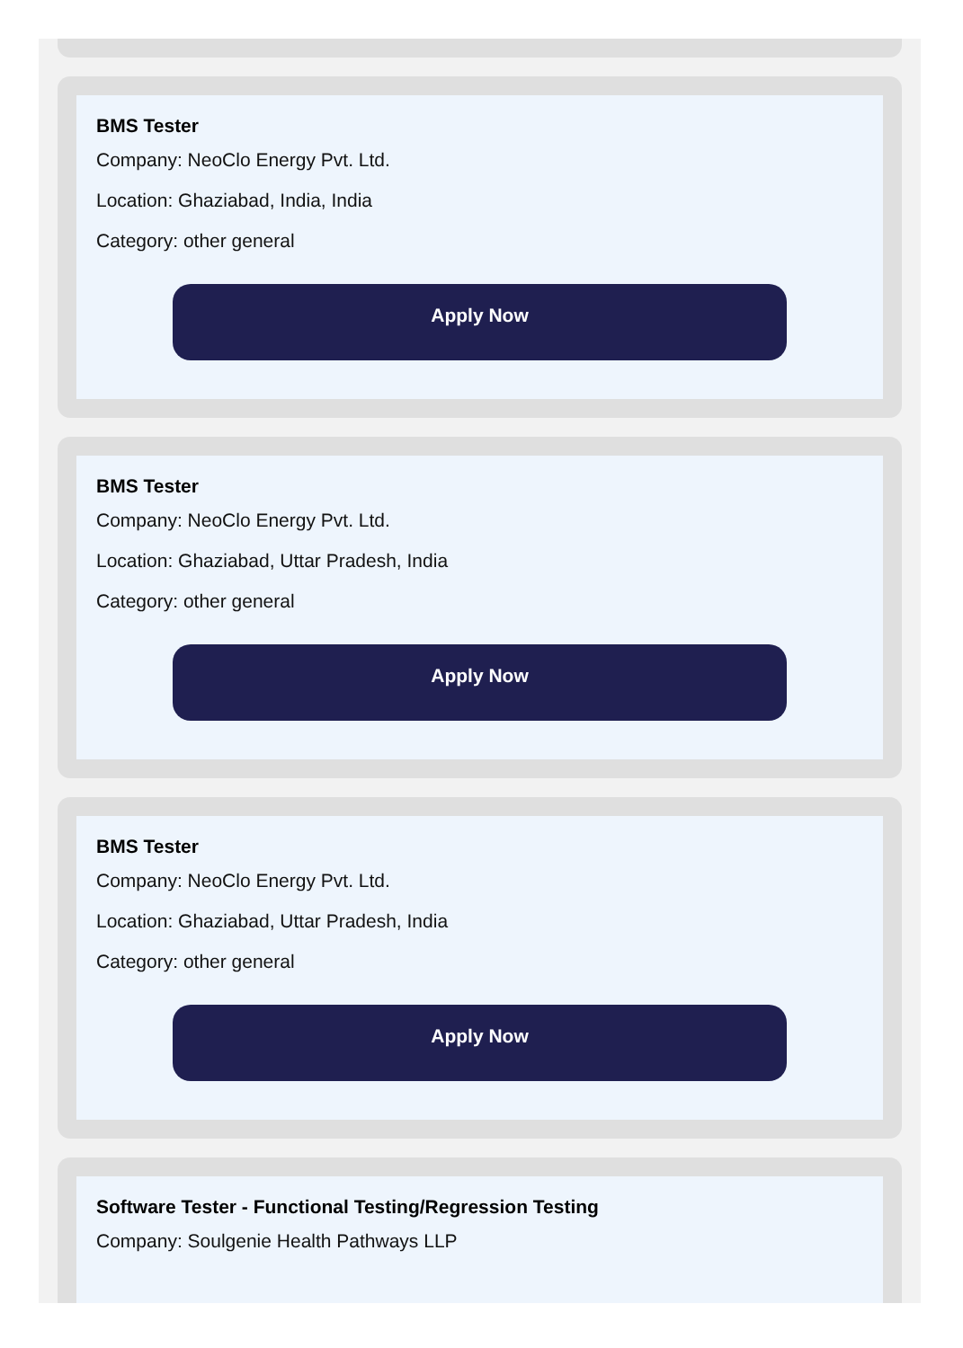BMS Tester
Company: NeoClo Energy Pvt. Ltd.
Location: Ghaziabad, India, India
Category: other general
Apply Now
BMS Tester
Company: NeoClo Energy Pvt. Ltd.
Location: Ghaziabad, Uttar Pradesh, India
Category: other general
Apply Now
BMS Tester
Company: NeoClo Energy Pvt. Ltd.
Location: Ghaziabad, Uttar Pradesh, India
Category: other general
Apply Now
Software Tester - Functional Testing/Regression Testing
Company: Soulgenie Health Pathways LLP